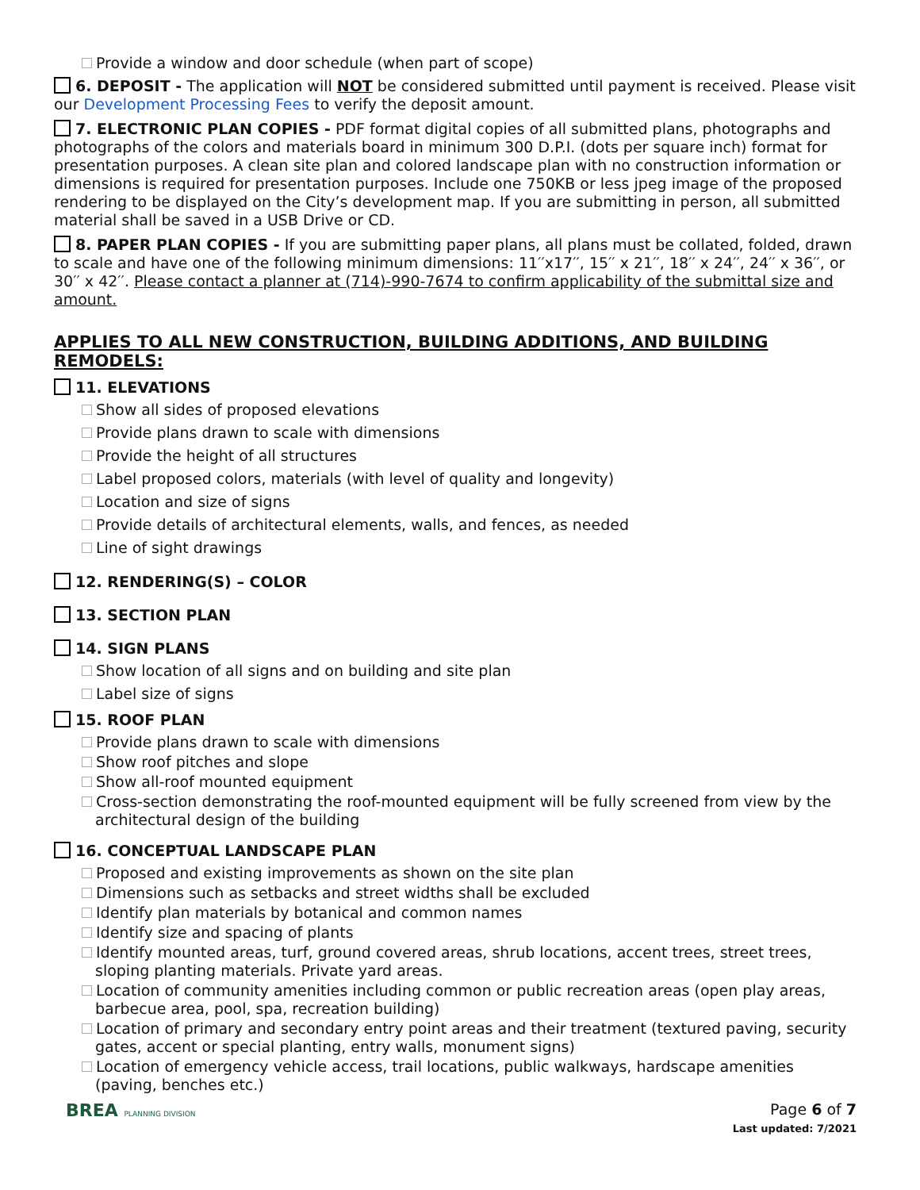Provide a window and door schedule (when part of scope)
6. DEPOSIT - The application will NOT be considered submitted until payment is received. Please visit our Development Processing Fees to verify the deposit amount.
7. ELECTRONIC PLAN COPIES - PDF format digital copies of all submitted plans, photographs and photographs of the colors and materials board in minimum 300 D.P.I. (dots per square inch) format for presentation purposes. A clean site plan and colored landscape plan with no construction information or dimensions is required for presentation purposes. Include one 750KB or less jpeg image of the proposed rendering to be displayed on the City’s development map. If you are submitting in person, all submitted material shall be saved in a USB Drive or CD.
8. PAPER PLAN COPIES - If you are submitting paper plans, all plans must be collated, folded, drawn to scale and have one of the following minimum dimensions: 11′′x17′′, 15′′ x 21′′, 18′′ x 24′′, 24′′ x 36′′, or 30′′ x 42′′. Please contact a planner at (714)-990-7674 to confirm applicability of the submittal size and amount.
APPLIES TO ALL NEW CONSTRUCTION, BUILDING ADDITIONS, AND BUILDING REMODELS:
11. ELEVATIONS
Show all sides of proposed elevations
Provide plans drawn to scale with dimensions
Provide the height of all structures
Label proposed colors, materials (with level of quality and longevity)
Location and size of signs
Provide details of architectural elements, walls, and fences, as needed
Line of sight drawings
12. RENDERING(S) – COLOR
13. SECTION PLAN
14. SIGN PLANS
Show location of all signs and on building and site plan
Label size of signs
15. ROOF PLAN
Provide plans drawn to scale with dimensions
Show roof pitches and slope
Show all-roof mounted equipment
Cross-section demonstrating the roof-mounted equipment will be fully screened from view by the architectural design of the building
16. CONCEPTUAL LANDSCAPE PLAN
Proposed and existing improvements as shown on the site plan
Dimensions such as setbacks and street widths shall be excluded
Identify plan materials by botanical and common names
Identify size and spacing of plants
Identify mounted areas, turf, ground covered areas, shrub locations, accent trees, street trees, sloping planting materials. Private yard areas.
Location of community amenities including common or public recreation areas (open play areas, barbecue area, pool, spa, recreation building)
Location of primary and secondary entry point areas and their treatment (textured paving, security gates, accent or special planting, entry walls, monument signs)
Location of emergency vehicle access, trail locations, public walkways, hardscape amenities (paving, benches etc.)
BREA PLANNING DIVISION
Page 6 of 7
Last updated: 7/2021